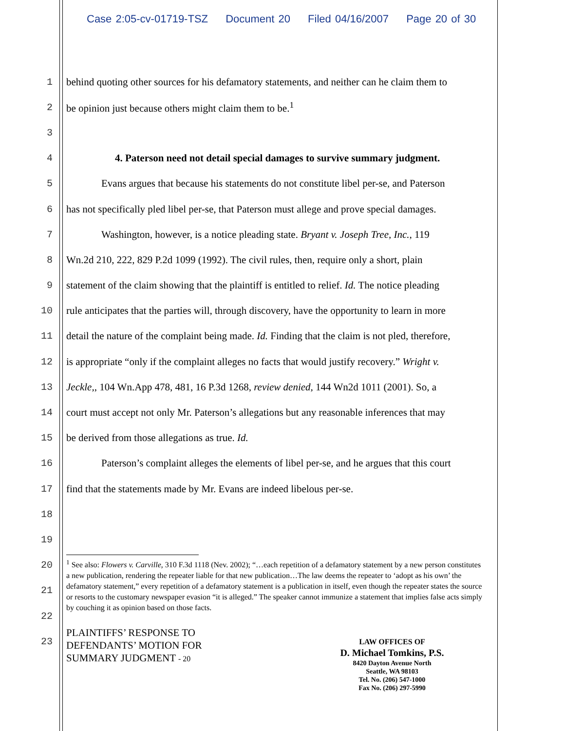Case 2:05-cv-01719-TSZ Document 20 Filed 04/16/2007 Page 20 of 30
1
behind quoting other sources for his defamatory statements, and neither can he claim them to
2 be opinion just because others might claim them to be.<sup>1</sup>
3
4
4. Paterson need not detail special damages to survive summary judgment.
5
Evans argues that because his statements do not constitute libel per-se, and Paterson
6
has not specifically pled libel per-se, that Paterson must allege and prove special damages.
7
Washington, however, is a notice pleading state. Bryant v. Joseph Tree, Inc., 119
8
Wn.2d 210, 222, 829 P.2d 1099 (1992). The civil rules, then, require only a short, plain
9
statement of the claim showing that the plaintiff is entitled to relief. Id. The notice pleading
10
rule anticipates that the parties will, through discovery, have the opportunity to learn in more
11
detail the nature of the complaint being made. Id. Finding that the claim is not pled, therefore,
12
is appropriate “only if the complaint alleges no facts that would justify recovery.” Wright v.
13
Jeckle,, 104 Wn.App 478, 481, 16 P.3d 1268, review denied, 144 Wn2d 1011 (2001). So, a
14
court must accept not only Mr. Paterson’s allegations but any reasonable inferences that may
15 be derived from those allegations as true. Id.
16
Paterson’s complaint alleges the elements of libel per-se, and he argues that this court
17
find that the statements made by Mr. Evans are indeed libelous per-se.
18
19
20
21
22
23
<sup>1</sup> See also: Flowers v. Carville, 310 F.3d 1118 (Nev. 2002); “…each repetition of a defamatory statement by a new person constitutes a new publication, rendering the repeater liable for that new publication…The law deems the repeater to ‘adopt as his own’ the defamatory statement,” every repetition of a defamatory statement is a publication in itself, even though the repeater states the source or resorts to the customary newspaper evasion “it is alleged.” The speaker cannot immunize a statement that implies false acts simply by couching it as opinion based on those facts.
PLAINTIFFS’ RESPONSE TO
DEFENDANTS’ MOTION FOR
SUMMARY JUDGMENT - 20
LAW OFFICES OF
D. Michael Tomkins, P.S.
8420 Dayton Avenue North
Seattle, WA 98103
Tel. No. (206) 547-1000
Fax No. (206) 297-5990